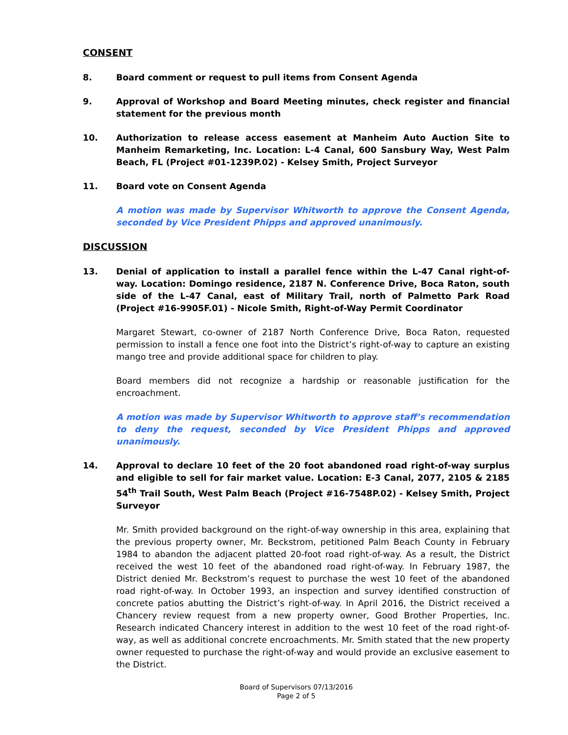CONSENT
8. Board comment or request to pull items from Consent Agenda
9. Approval of Workshop and Board Meeting minutes, check register and financial statement for the previous month
10. Authorization to release access easement at Manheim Auto Auction Site to Manheim Remarketing, Inc. Location: L-4 Canal, 600 Sansbury Way, West Palm Beach, FL (Project #01-1239P.02) - Kelsey Smith, Project Surveyor
11. Board vote on Consent Agenda
A motion was made by Supervisor Whitworth to approve the Consent Agenda, seconded by Vice President Phipps and approved unanimously.
DISCUSSION
13. Denial of application to install a parallel fence within the L-47 Canal right-of-way. Location: Domingo residence, 2187 N. Conference Drive, Boca Raton, south side of the L-47 Canal, east of Military Trail, north of Palmetto Park Road (Project #16-9905F.01) - Nicole Smith, Right-of-Way Permit Coordinator
Margaret Stewart, co-owner of 2187 North Conference Drive, Boca Raton, requested permission to install a fence one foot into the District’s right-of-way to capture an existing mango tree and provide additional space for children to play.
Board members did not recognize a hardship or reasonable justification for the encroachment.
A motion was made by Supervisor Whitworth to approve staff’s recommendation to deny the request, seconded by Vice President Phipps and approved unanimously.
14. Approval to declare 10 feet of the 20 foot abandoned road right-of-way surplus and eligible to sell for fair market value. Location: E-3 Canal, 2077, 2105 & 2185 54<sup>th</sup> Trail South, West Palm Beach (Project #16-7548P.02) - Kelsey Smith, Project Surveyor
Mr. Smith provided background on the right-of-way ownership in this area, explaining that the previous property owner, Mr. Beckstrom, petitioned Palm Beach County in February 1984 to abandon the adjacent platted 20-foot road right-of-way. As a result, the District received the west 10 feet of the abandoned road right-of-way. In February 1987, the District denied Mr. Beckstrom’s request to purchase the west 10 feet of the abandoned road right-of-way. In October 1993, an inspection and survey identified construction of concrete patios abutting the District’s right-of-way. In April 2016, the District received a Chancery review request from a new property owner, Good Brother Properties, Inc. Research indicated Chancery interest in addition to the west 10 feet of the road right-of-way, as well as additional concrete encroachments. Mr. Smith stated that the new property owner requested to purchase the right-of-way and would provide an exclusive easement to the District.
Board of Supervisors 07/13/2016
Page 2 of 5